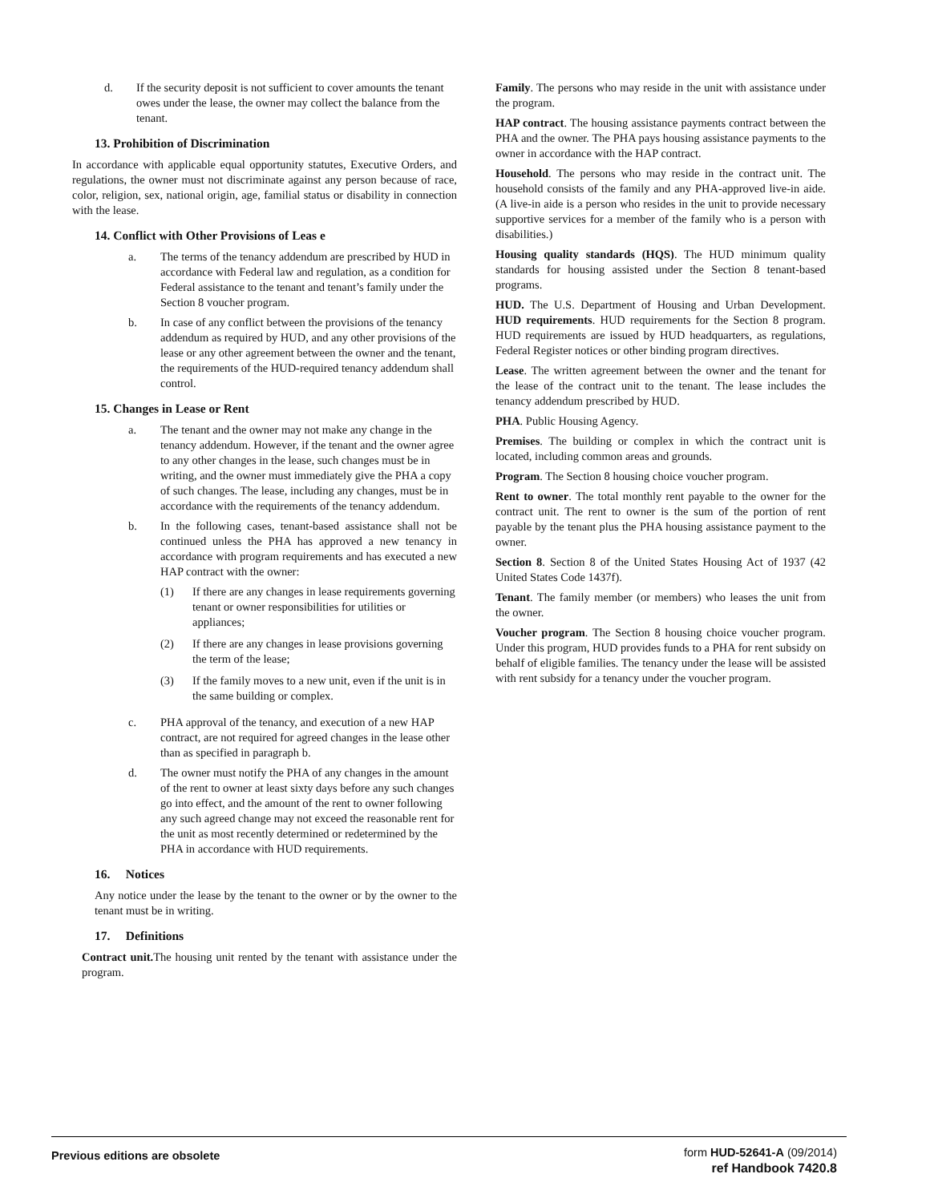d. If the security deposit is not sufficient to cover amounts the tenant owes under the lease, the owner may collect the balance from the tenant.
13. Prohibition of Discrimination
In accordance with applicable equal opportunity statutes, Executive Orders, and regulations, the owner must not discriminate against any person because of race, color, religion, sex, national origin, age, familial status or disability in connection with the lease.
14. Conflict with Other Provisions of Leas e
a. The terms of the tenancy addendum are prescribed by HUD in accordance with Federal law and regulation, as a condition for Federal assistance to the tenant and tenant’s family under the Section 8 voucher program.
b. In case of any conflict between the provisions of the tenancy addendum as required by HUD, and any other provisions of the lease or any other agreement between the owner and the tenant, the requirements of the HUD-required tenancy addendum shall control.
15. Changes in Lease or Rent
a. The tenant and the owner may not make any change in the tenancy addendum. However, if the tenant and the owner agree to any other changes in the lease, such changes must be in writing, and the owner must immediately give the PHA a copy of such changes. The lease, including any changes, must be in accordance with the requirements of the tenancy addendum.
b. In the following cases, tenant-based assistance shall not be continued unless the PHA has approved a new tenancy in accordance with program requirements and has executed a new HAP contract with the owner:
(1) If there are any changes in lease requirements governing tenant or owner responsibilities for utilities or appliances;
(2) If there are any changes in lease provisions governing the term of the lease;
(3) If the family moves to a new unit, even if the unit is in the same building or complex.
c. PHA approval of the tenancy, and execution of a new HAP contract, are not required for agreed changes in the lease other than as specified in paragraph b.
d. The owner must notify the PHA of any changes in the amount of the rent to owner at least sixty days before any such changes go into effect, and the amount of the rent to owner following any such agreed change may not exceed the reasonable rent for the unit as most recently determined or redetermined by the PHA in accordance with HUD requirements.
16. Notices
Any notice under the lease by the tenant to the owner or by the owner to the tenant must be in writing.
17. Definitions
Contract unit. The housing unit rented by the tenant with assistance under the program.
Family. The persons who may reside in the unit with assistance under the program.
HAP contract. The housing assistance payments contract between the PHA and the owner. The PHA pays housing assistance payments to the owner in accordance with the HAP contract.
Household. The persons who may reside in the contract unit. The household consists of the family and any PHA-approved live-in aide. (A live-in aide is a person who resides in the unit to provide necessary supportive services for a member of the family who is a person with disabilities.)
Housing quality standards (HQS). The HUD minimum quality standards for housing assisted under the Section 8 tenant-based programs.
HUD. The U.S. Department of Housing and Urban Development. HUD requirements. HUD requirements for the Section 8 program. HUD requirements are issued by HUD headquarters, as regulations, Federal Register notices or other binding program directives.
Lease. The written agreement between the owner and the tenant for the lease of the contract unit to the tenant. The lease includes the tenancy addendum prescribed by HUD.
PHA. Public Housing Agency.
Premises. The building or complex in which the contract unit is located, including common areas and grounds.
Program. The Section 8 housing choice voucher program.
Rent to owner. The total monthly rent payable to the owner for the contract unit. The rent to owner is the sum of the portion of rent payable by the tenant plus the PHA housing assistance payment to the owner.
Section 8. Section 8 of the United States Housing Act of 1937 (42 United States Code 1437f).
Tenant. The family member (or members) who leases the unit from the owner.
Voucher program. The Section 8 housing choice voucher program. Under this program, HUD provides funds to a PHA for rent subsidy on behalf of eligible families. The tenancy under the lease will be assisted with rent subsidy for a tenancy under the voucher program.
Previous editions are obsolete
form HUD-52641-A (09/2014)
ref Handbook 7420.8